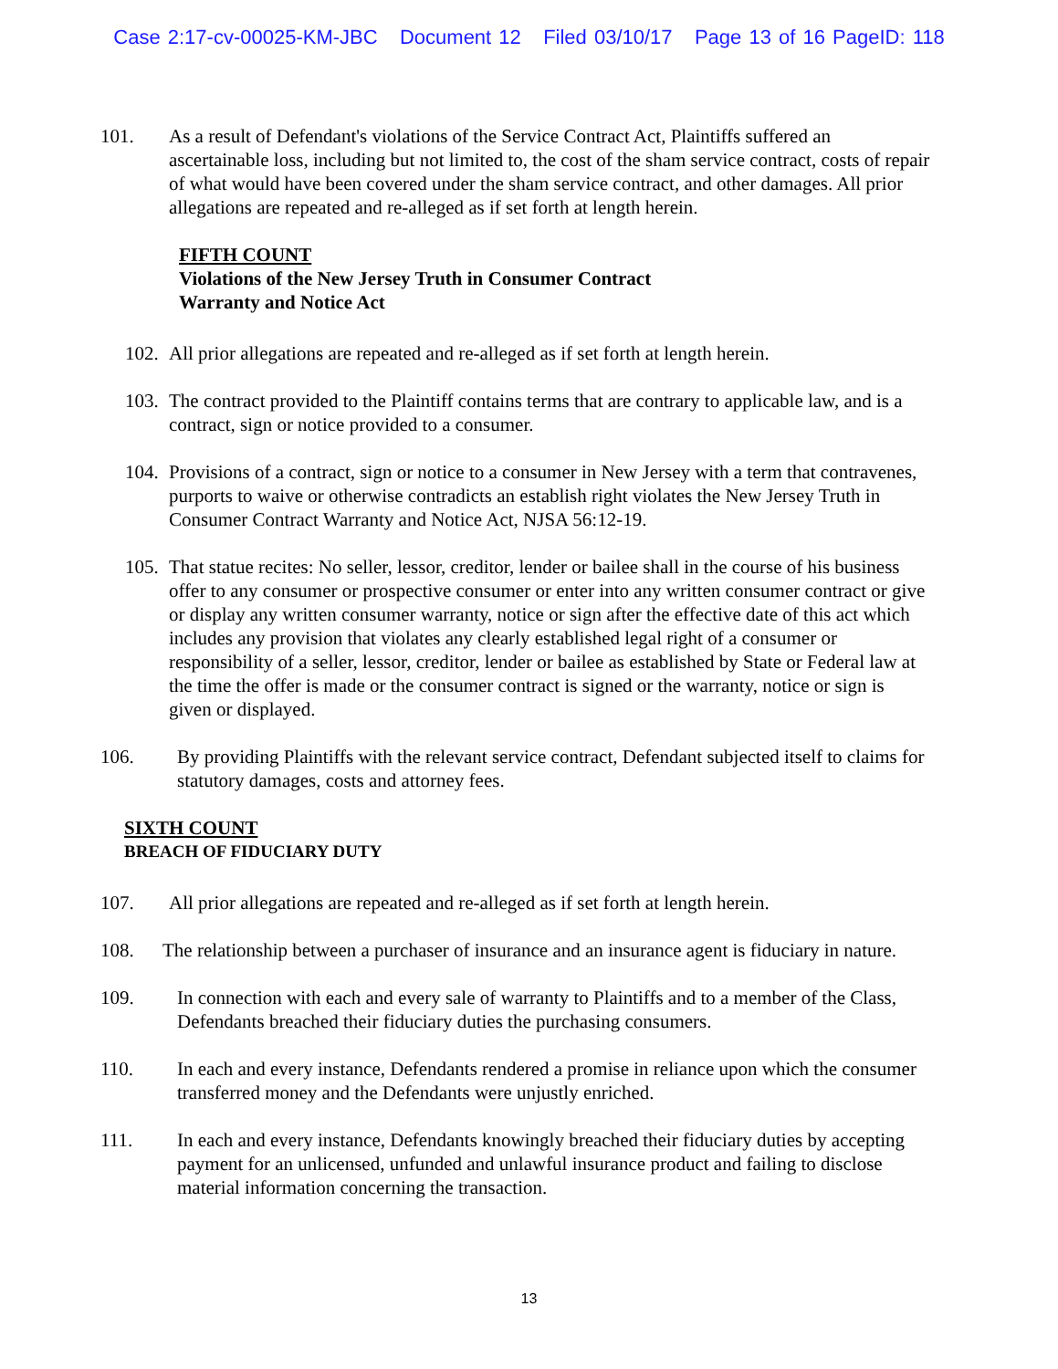Case 2:17-cv-00025-KM-JBC Document 12 Filed 03/10/17 Page 13 of 16 PageID: 118
101. As a result of Defendant's violations of the Service Contract Act, Plaintiffs suffered an ascertainable loss, including but not limited to, the cost of the sham service contract, costs of repair of what would have been covered under the sham service contract, and other damages. All prior allegations are repeated and re-alleged as if set forth at length herein.
FIFTH COUNT
Violations of the New Jersey Truth in Consumer Contract
Warranty and Notice Act
102. All prior allegations are repeated and re-alleged as if set forth at length herein.
103. The contract provided to the Plaintiff contains terms that are contrary to applicable law, and is a contract, sign or notice provided to a consumer.
104. Provisions of a contract, sign or notice to a consumer in New Jersey with a term that contravenes, purports to waive or otherwise contradicts an establish right violates the New Jersey Truth in Consumer Contract Warranty and Notice Act, NJSA 56:12-19.
105. That statue recites: No seller, lessor, creditor, lender or bailee shall in the course of his business offer to any consumer or prospective consumer or enter into any written consumer contract or give or display any written consumer warranty, notice or sign after the effective date of this act which includes any provision that violates any clearly established legal right of a consumer or responsibility of a seller, lessor, creditor, lender or bailee as established by State or Federal law at the time the offer is made or the consumer contract is signed or the warranty, notice or sign is given or displayed.
106. By providing Plaintiffs with the relevant service contract, Defendant subjected itself to claims for statutory damages, costs and attorney fees.
SIXTH COUNT
BREACH OF FIDUCIARY DUTY
107. All prior allegations are repeated and re-alleged as if set forth at length herein.
108. The relationship between a purchaser of insurance and an insurance agent is fiduciary in nature.
109. In connection with each and every sale of warranty to Plaintiffs and to a member of the Class, Defendants breached their fiduciary duties the purchasing consumers.
110. In each and every instance, Defendants rendered a promise in reliance upon which the consumer transferred money and the Defendants were unjustly enriched.
111. In each and every instance, Defendants knowingly breached their fiduciary duties by accepting payment for an unlicensed, unfunded and unlawful insurance product and failing to disclose material information concerning the transaction.
13